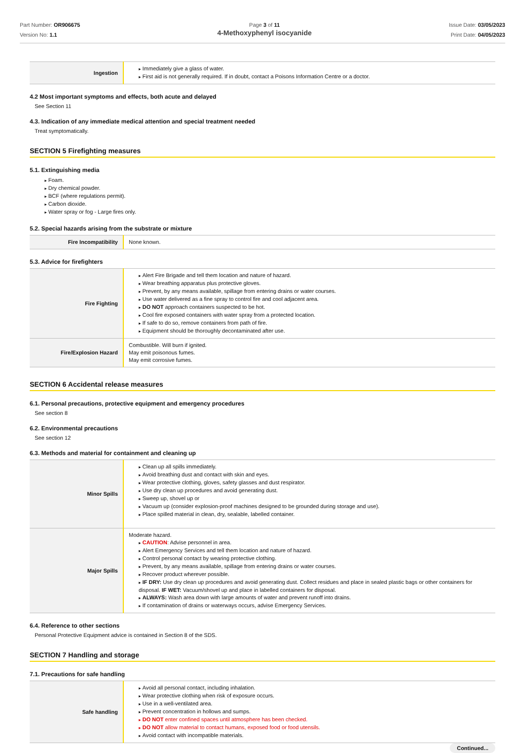Part Number: OR906675
Version No: 1.1
Page 3 of 11
4-Methoxyphenyl isocyanide
Issue Date: 03/05/2023
Print Date: 04/05/2023
| Ingestion | Immediately give a glass of water. First aid is not generally required. If in doubt, contact a Poisons Information Centre or a doctor. |
4.2 Most important symptoms and effects, both acute and delayed
See Section 11
4.3. Indication of any immediate medical attention and special treatment needed
Treat symptomatically.
SECTION 5 Firefighting measures
5.1. Extinguishing media
Foam.
Dry chemical powder.
BCF (where regulations permit).
Carbon dioxide.
Water spray or fog - Large fires only.
5.2. Special hazards arising from the substrate or mixture
| Fire Incompatibility | None known. |
5.3. Advice for firefighters
| Fire Fighting | Alert Fire Brigade and tell them location and nature of hazard. Wear breathing apparatus plus protective gloves. Prevent, by any means available, spillage from entering drains or water courses. Use water delivered as a fine spray to control fire and cool adjacent area. DO NOT approach containers suspected to be hot. Cool fire exposed containers with water spray from a protected location. If safe to do so, remove containers from path of fire. Equipment should be thoroughly decontaminated after use. |
| Fire/Explosion Hazard | Combustible. Will burn if ignited. May emit poisonous fumes. May emit corrosive fumes. |
SECTION 6 Accidental release measures
6.1. Personal precautions, protective equipment and emergency procedures
See section 8
6.2. Environmental precautions
See section 12
6.3. Methods and material for containment and cleaning up
| Minor Spills | Clean up all spills immediately. Avoid breathing dust and contact with skin and eyes. Wear protective clothing, gloves, safety glasses and dust respirator. Use dry clean up procedures and avoid generating dust. Sweep up, shovel up or Vacuum up (consider explosion-proof machines designed to be grounded during storage and use). Place spilled material in clean, dry, sealable, labelled container. |
| Major Spills | Moderate hazard. CAUTION : Advise personnel in area. Alert Emergency Services and tell them location and nature of hazard. Control personal contact by wearing protective clothing. Prevent, by any means available, spillage from entering drains or water courses. Recover product wherever possible. IF DRY: Use dry clean up procedures and avoid generating dust. Collect residues and place in sealed plastic bags or other containers for disposal. IF WET: Vacuum/shovel up and place in labelled containers for disposal. ALWAYS: Wash area down with large amounts of water and prevent runoff into drains. If contamination of drains or waterways occurs, advise Emergency Services. |
6.4. Reference to other sections
Personal Protective Equipment advice is contained in Section 8 of the SDS.
SECTION 7 Handling and storage
7.1. Precautions for safe handling
| Safe handling | Avoid all personal contact, including inhalation. Wear protective clothing when risk of exposure occurs. Use in a well-ventilated area. Prevent concentration in hollows and sumps. DO NOT enter confined spaces until atmosphere has been checked. DO NOT allow material to contact humans, exposed food or food utensils. Avoid contact with incompatible materials. |
Continued...